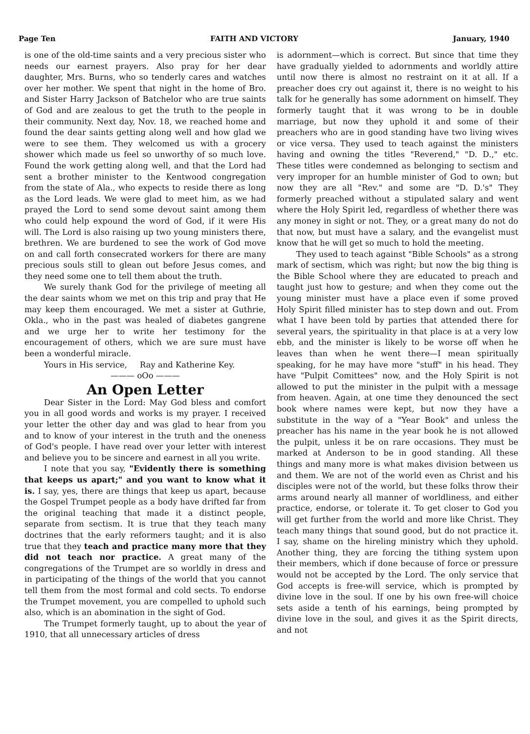Page Ten FAITH AND VICTORY January, 1940
is one of the old-time saints and a very precious sister who needs our earnest prayers. Also pray for her dear daughter, Mrs. Burns, who so tenderly cares and watches over her mother. We spent that night in the home of Bro. and Sister Harry Jackson of Batchelor who are true saints of God and are zealous to get the truth to the people in their community. Next day, Nov. 18, we reached home and found the dear saints getting along well and how glad we were to see them. They welcomed us with a grocery shower which made us feel so unworthy of so much love. Found the work getting along well, and that the Lord had sent a brother minister to the Kentwood congregation from the state of Ala., who expects to reside there as long as the Lord leads. We were glad to meet him, as we had prayed the Lord to send some devout saint among them who could help expound the word of God, if it were His will. The Lord is also raising up two young ministers there, brethren. We are burdened to see the work of God move on and call forth consecrated workers for there are many precious souls still to glean out before Jesus comes, and they need some one to tell them about the truth.
We surely thank God for the privilege of meeting all the dear saints whom we met on this trip and pray that He may keep them encouraged. We met a sister at Guthrie, Okla., who in the past was healed of diabetes gangrene and we urge her to write her testimony for the encouragement of others, which we are sure must have been a wonderful miracle.
Yours in His service, Ray and Katherine Key.
——— oOo ———
An Open Letter
Dear Sister in the Lord: May God bless and comfort you in all good words and works is my prayer. I received your letter the other day and was glad to hear from you and to know of your interest in the truth and the oneness of God's people. I have read over your letter with interest and believe you to be sincere and earnest in all you write.
I note that you say, "Evidently there is something that keeps us apart;" and you want to know what it is. I say, yes, there are things that keep us apart, because the Gospel Trumpet people as a body have drifted far from the original teaching that made it a distinct people, separate from sectism. It is true that they teach many doctrines that the early reformers taught; and it is also true that they teach and practice many more that they did not teach nor practice. A great many of the congregations of the Trumpet are so worldly in dress and in participating of the things of the world that you cannot tell them from the most formal and cold sects. To endorse the Trumpet movement, you are compelled to uphold such also, which is an abomination in the sight of God.
The Trumpet formerly taught, up to about the year of 1910, that all unnecessary articles of dress
is adornment—which is correct. But since that time they have gradually yielded to adornments and worldly attire until now there is almost no restraint on it at all. If a preacher does cry out against it, there is no weight to his talk for he generally has some adornment on himself. They formerly taught that it was wrong to be in double marriage, but now they uphold it and some of their preachers who are in good standing have two living wives or vice versa. They used to teach against the ministers having and owning the titles "Reverend," "D. D.," etc. These titles were condemned as belonging to sectism and very improper for an humble minister of God to own; but now they are all "Rev." and some are "D. D.'s" They formerly preached without a stipulated salary and went where the Holy Spirit led, regardless of whether there was any money in sight or not. They, or a great many do not do that now, but must have a salary, and the evangelist must know that he will get so much to hold the meeting.
They used to teach against "Bible Schools" as a strong mark of sectism, which was right; but now the big thing is the Bible School where they are educated to preach and taught just how to gesture; and when they come out the young minister must have a place even if some proved Holy Spirit filled minister has to step down and out. From what I have been told by parties that attended there for several years, the spirituality in that place is at a very low ebb, and the minister is likely to be worse off when he leaves than when he went there—I mean spiritually speaking, for he may have more "stuff" in his head. They have "Pulpit Comittees" now, and the Holy Spirit is not allowed to put the minister in the pulpit with a message from heaven. Again, at one time they denounced the sect book where names were kept, but now they have a substitute in the way of a "Year Book" and unless the preacher has his name in the year book he is not allowed the pulpit, unless it be on rare occasions. They must be marked at Anderson to be in good standing. All these things and many more is what makes division between us and them. We are not of the world even as Christ and his disciples were not of the world, but these folks throw their arms around nearly all manner of worldliness, and either practice, endorse, or tolerate it. To get closer to God you will get further from the world and more like Christ. They teach many things that sound good, but do not practice it. I say, shame on the hireling ministry which they uphold. Another thing, they are forcing the tithing system upon their members, which if done because of force or pressure would not be accepted by the Lord. The only service that God accepts is free-will service, which is prompted by divine love in the soul. If one by his own free-will choice sets aside a tenth of his earnings, being prompted by divine love in the soul, and gives it as the Spirit directs, and not